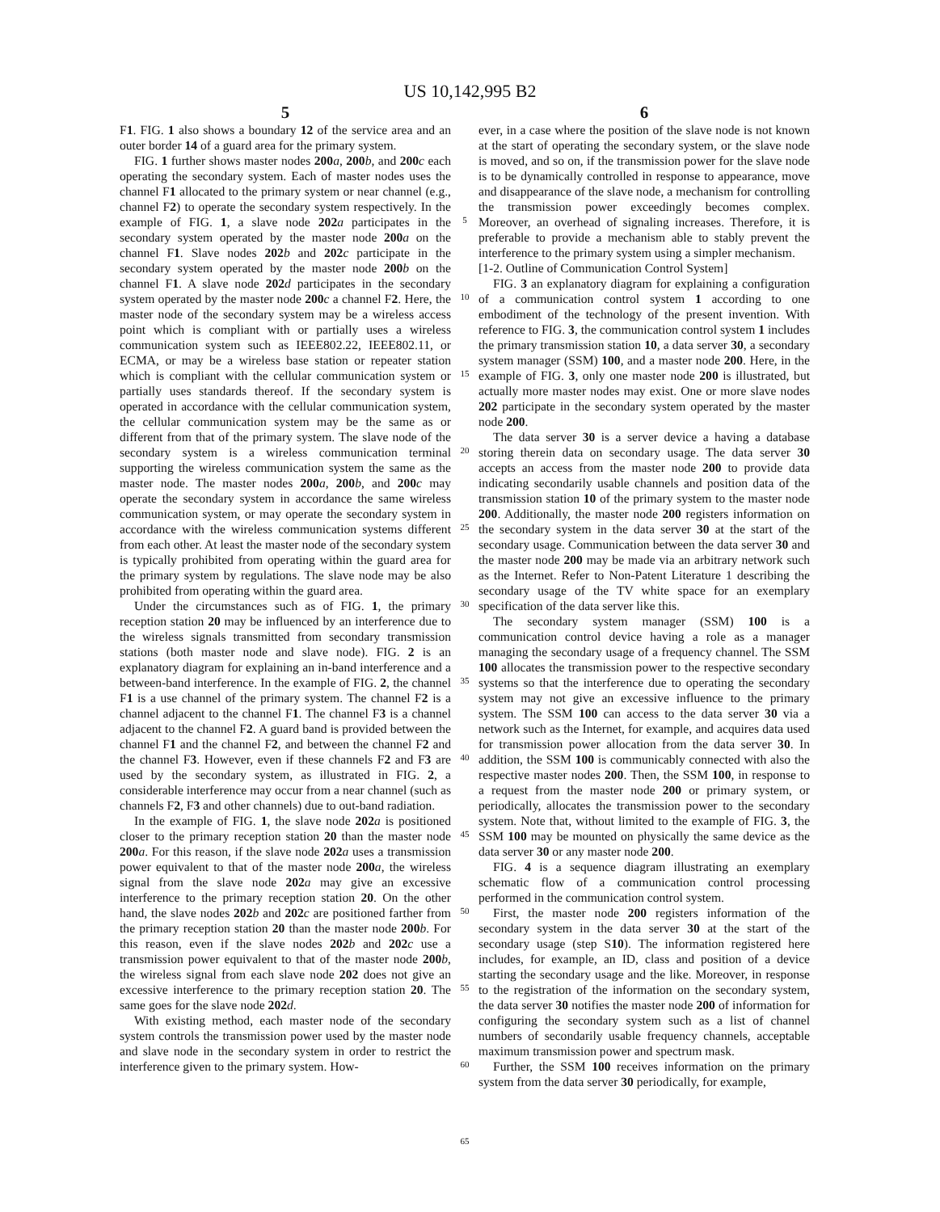US 10,142,995 B2
5
F1. FIG. 1 also shows a boundary 12 of the service area and an outer border 14 of a guard area for the primary system.
FIG. 1 further shows master nodes 200 a, 200 b, and 200 c each operating the secondary system. Each of master nodes uses the channel F1 allocated to the primary system or near channel (e.g., channel F2) to operate the secondary system respectively. In the example of FIG. 1, a slave node 202 a participates in the secondary system operated by the master node 200 a on the channel F1. Slave nodes 202 b and 202 c participate in the secondary system operated by the master node 200 b on the channel F1. A slave node 202 d participates in the secondary system operated by the master node 200 c a channel F2. Here, the master node of the secondary system may be a wireless access point which is compliant with or partially uses a wireless communication system such as IEEE802.22, IEEE802.11, or ECMA, or may be a wireless base station or repeater station which is compliant with the cellular communication system or partially uses standards thereof. If the secondary system is operated in accordance with the cellular communication system, the cellular communication system may be the same as or different from that of the primary system. The slave node of the secondary system is a wireless communication terminal supporting the wireless communication system the same as the master node. The master nodes 200 a, 200 b, and 200 c may operate the secondary system in accordance the same wireless communication system, or may operate the secondary system in accordance with the wireless communication systems different from each other. At least the master node of the secondary system is typically prohibited from operating within the guard area for the primary system by regulations. The slave node may be also prohibited from operating within the guard area.
Under the circumstances such as of FIG. 1, the primary reception station 20 may be influenced by an interference due to the wireless signals transmitted from secondary transmission stations (both master node and slave node). FIG. 2 is an explanatory diagram for explaining an in-band interference and a between-band interference. In the example of FIG. 2, the channel F1 is a use channel of the primary system. The channel F2 is a channel adjacent to the channel F1. The channel F3 is a channel adjacent to the channel F2. A guard band is provided between the channel F1 and the channel F2, and between the channel F2 and the channel F3. However, even if these channels F2 and F3 are used by the secondary system, as illustrated in FIG. 2, a considerable interference may occur from a near channel (such as channels F2, F3 and other channels) due to out-band radiation.
In the example of FIG. 1, the slave node 202 a is positioned closer to the primary reception station 20 than the master node 200 a. For this reason, if the slave node 202 a uses a transmission power equivalent to that of the master node 200 a, the wireless signal from the slave node 202 a may give an excessive interference to the primary reception station 20. On the other hand, the slave nodes 202 b and 202 c are positioned farther from the primary reception station 20 than the master node 200 b. For this reason, even if the slave nodes 202 b and 202 c use a transmission power equivalent to that of the master node 200 b, the wireless signal from each slave node 202 does not give an excessive interference to the primary reception station 20. The same goes for the slave node 202 d.
With existing method, each master node of the secondary system controls the transmission power used by the master node and slave node in the secondary system in order to restrict the interference given to the primary system. How-
5
10
15
20
25
30
35
40
45
50
55
60
65
6
ever, in a case where the position of the slave node is not known at the start of operating the secondary system, or the slave node is moved, and so on, if the transmission power for the slave node is to be dynamically controlled in response to appearance, move and disappearance of the slave node, a mechanism for controlling the transmission power exceedingly becomes complex. Moreover, an overhead of signaling increases. Therefore, it is preferable to provide a mechanism able to stably prevent the interference to the primary system using a simpler mechanism.
[1-2. Outline of Communication Control System]
FIG. 3 an explanatory diagram for explaining a configuration of a communication control system 1 according to one embodiment of the technology of the present invention. With reference to FIG. 3, the communication control system 1 includes the primary transmission station 10, a data server 30, a secondary system manager (SSM) 100, and a master node 200. Here, in the example of FIG. 3, only one master node 200 is illustrated, but actually more master nodes may exist. One or more slave nodes 202 participate in the secondary system operated by the master node 200.
The data server 30 is a server device a having a database storing therein data on secondary usage. The data server 30 accepts an access from the master node 200 to provide data indicating secondarily usable channels and position data of the transmission station 10 of the primary system to the master node 200. Additionally, the master node 200 registers information on the secondary system in the data server 30 at the start of the secondary usage. Communication between the data server 30 and the master node 200 may be made via an arbitrary network such as the Internet. Refer to Non-Patent Literature 1 describing the secondary usage of the TV white space for an exemplary specification of the data server like this.
The secondary system manager (SSM) 100 is a communication control device having a role as a manager managing the secondary usage of a frequency channel. The SSM 100 allocates the transmission power to the respective secondary systems so that the interference due to operating the secondary system may not give an excessive influence to the primary system. The SSM 100 can access to the data server 30 via a network such as the Internet, for example, and acquires data used for transmission power allocation from the data server 30. In addition, the SSM 100 is communicably connected with also the respective master nodes 200. Then, the SSM 100, in response to a request from the master node 200 or primary system, or periodically, allocates the transmission power to the secondary system. Note that, without limited to the example of FIG. 3, the SSM 100 may be mounted on physically the same device as the data server 30 or any master node 200.
FIG. 4 is a sequence diagram illustrating an exemplary schematic flow of a communication control processing performed in the communication control system.
First, the master node 200 registers information of the secondary system in the data server 30 at the start of the secondary usage (step S10). The information registered here includes, for example, an ID, class and position of a device starting the secondary usage and the like. Moreover, in response to the registration of the information on the secondary system, the data server 30 notifies the master node 200 of information for configuring the secondary system such as a list of channel numbers of secondarily usable frequency channels, acceptable maximum transmission power and spectrum mask.
Further, the SSM 100 receives information on the primary system from the data server 30 periodically, for example,